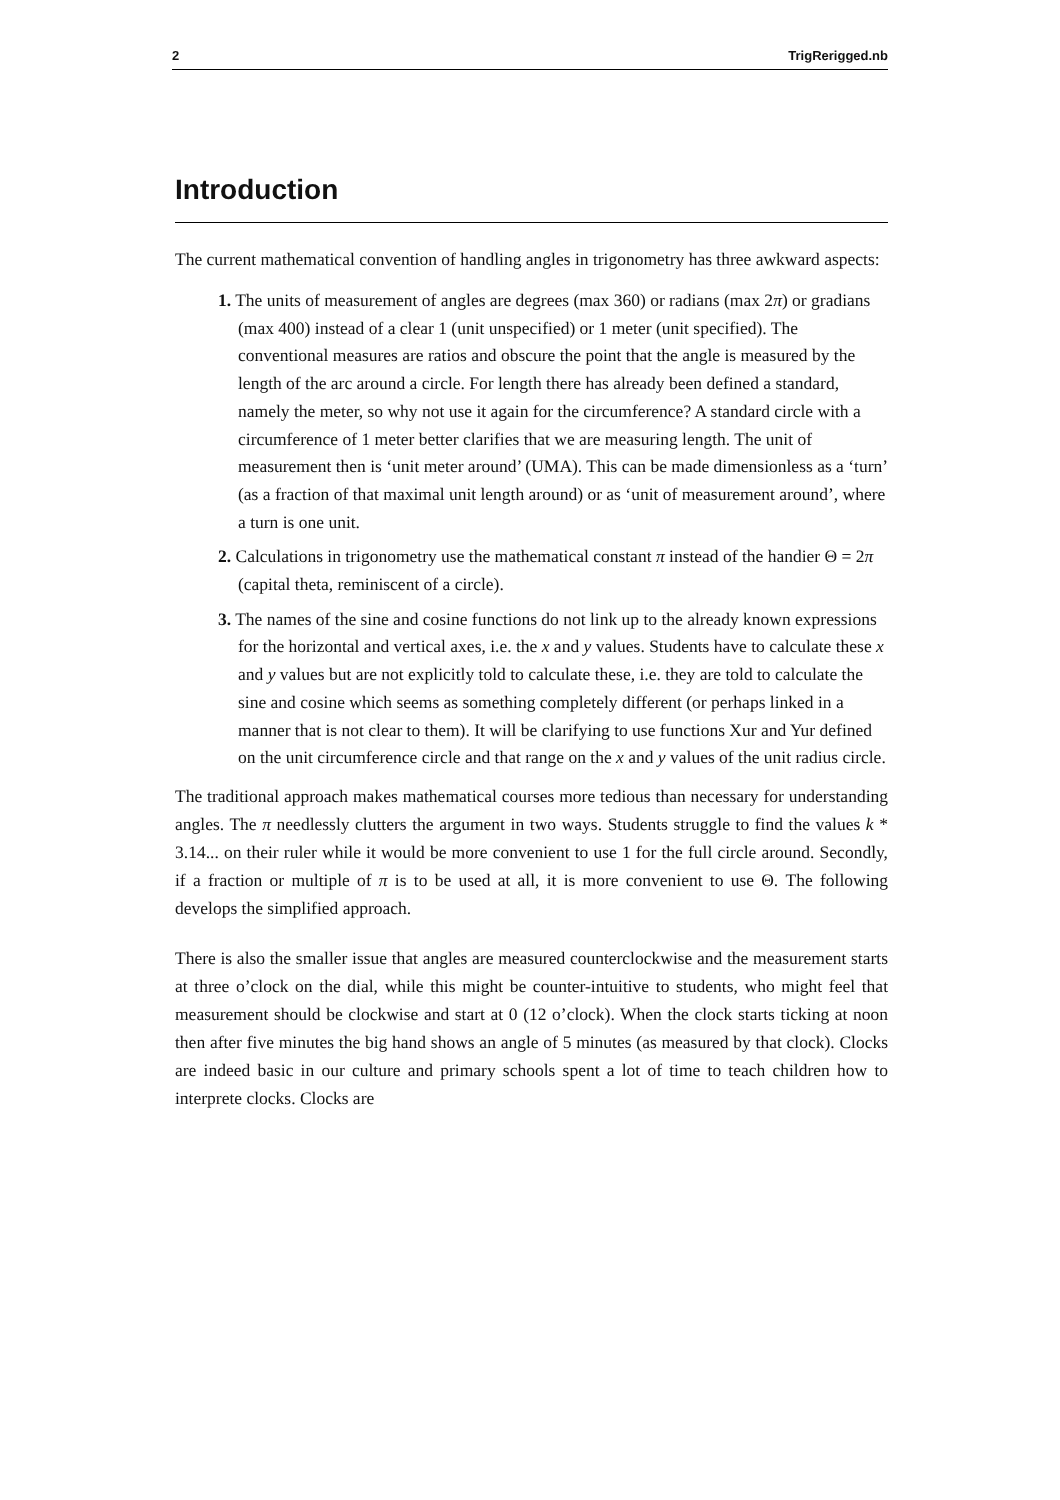2 TrigRerigged.nb
Introduction
The current mathematical convention of handling angles in trigonometry has three awkward aspects:
1. The units of measurement of angles are degrees (max 360) or radians (max 2π) or gradians (max 400) instead of a clear 1 (unit unspecified) or 1 meter (unit specified). The conventional measures are ratios and obscure the point that the angle is measured by the length of the arc around a circle. For length there has already been defined a standard, namely the meter, so why not use it again for the circumference? A standard circle with a circumference of 1 meter better clarifies that we are measuring length. The unit of measurement then is ‘unit meter around’ (UMA). This can be made dimensionless as a ‘turn’ (as a fraction of that maximal unit length around) or as ‘unit of measurement around’, where a turn is one unit.
2. Calculations in trigonometry use the mathematical constant π instead of the handier Θ = 2π (capital theta, reminiscent of a circle).
3. The names of the sine and cosine functions do not link up to the already known expressions for the horizontal and vertical axes, i.e. the x and y values. Students have to calculate these x and y values but are not explicitly told to calculate these, i.e. they are told to calculate the sine and cosine which seems as something completely different (or perhaps linked in a manner that is not clear to them). It will be clarifying to use functions Xur and Yur defined on the unit circumference circle and that range on the x and y values of the unit radius circle.
The traditional approach makes mathematical courses more tedious than necessary for understanding angles. The π needlessly clutters the argument in two ways. Students struggle to find the values k * 3.14... on their ruler while it would be more convenient to use 1 for the full circle around. Secondly, if a fraction or multiple of π is to be used at all, it is more convenient to use Θ. The following develops the simplified approach.
There is also the smaller issue that angles are measured counterclockwise and the measurement starts at three o’clock on the dial, while this might be counter-intuitive to students, who might feel that measurement should be clockwise and start at 0 (12 o’clock). When the clock starts ticking at noon then after five minutes the big hand shows an angle of 5 minutes (as measured by that clock). Clocks are indeed basic in our culture and primary schools spent a lot of time to teach children how to interprete clocks. Clocks are